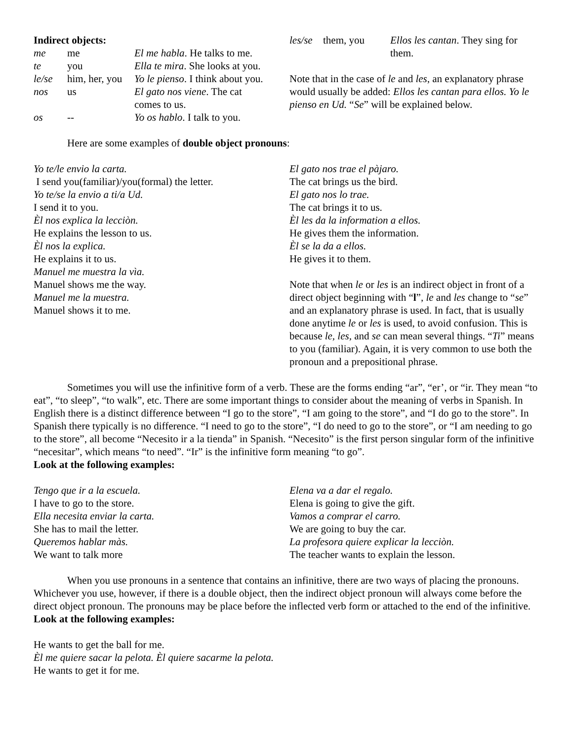| Indirect objects: | | |
| me | me | El me habla . He talks to me. |
| te | you | Ella te mira . She looks at you. |
| le/se | him, her, you | Yo le pienso . I think about you. |
| nos | us | El gato nos viene . The cat comes to us. |
| os | -- | Yo os hablo . I talk to you. |
| les/se | them, you | Ellos les cantan . They sing for them. |
Note that in the case of le and les, an explanatory phrase would usually be added: Ellos les cantan para ellos. Yo le pienso en Ud. “Se” will be explained below.
Here are some examples of double object pronouns:
Yo te/le envio la carta.
I send you(familiar)/you(formal) the letter.
Yo te/se la envio a ti/a Ud.
I send it to you.
Èl nos explica la lecciòn.
He explains the lesson to us.
Èl nos la explica.
He explains it to us.
Manuel me muestra la vìa.
Manuel shows me the way.
Manuel me la muestra.
Manuel shows it to me.
El gato nos trae el pàjaro.
The cat brings us the bird.
El gato nos lo trae.
The cat brings it to us.
Èl les da la information a ellos.
He gives them the information.
Èl se la da a ellos.
He gives it to them.
Note that when le or les is an indirect object in front of a direct object beginning with “l”, le and les change to “se” and an explanatory phrase is used. In fact, that is usually done anytime le or les is used, to avoid confusion. This is because le, les, and se can mean several things. “Ti” means to you (familiar). Again, it is very common to use both the pronoun and a prepositional phrase.
Sometimes you will use the infinitive form of a verb. These are the forms ending “ar”, “er’, or “ir. They mean “to eat”, “to sleep”, “to walk”, etc. There are some important things to consider about the meaning of verbs in Spanish. In English there is a distinct difference between “I go to the store”, “I am going to the store”, and “I do go to the store”. In Spanish there typically is no difference. “I need to go to the store”, “I do need to go to the store”, or “I am needing to go to the store”, all become “Necesito ir a la tienda” in Spanish. “Necesito” is the first person singular form of the infinitive “necesitar”, which means “to need”. “Ir” is the infinitive form meaning “to go”.
Look at the following examples:
Tengo que ir a la escuela.
I have to go to the store.
Ella necesita enviar la carta.
She has to mail the letter.
Queremos hablar màs.
We want to talk more
Elena va a dar el regalo.
Elena is going to give the gift.
Vamos a comprar el carro.
We are going to buy the car.
La profesora quiere explicar la lecciòn.
The teacher wants to explain the lesson.
When you use pronouns in a sentence that contains an infinitive, there are two ways of placing the pronouns. Whichever you use, however, if there is a double object, then the indirect object pronoun will always come before the direct object pronoun. The pronouns may be place before the inflected verb form or attached to the end of the infinitive. Look at the following examples:
He wants to get the ball for me.
Èl me quiere sacar la pelota. Èl quiere sacarme la pelota.
He wants to get it for me.